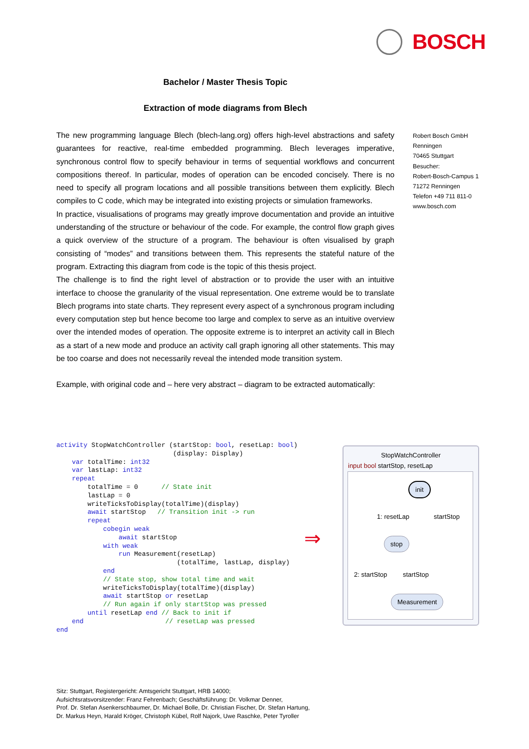BOSCH
Bachelor / Master Thesis Topic
Extraction of mode diagrams from Blech
The new programming language Blech (blech-lang.org) offers high-level abstractions and safety guarantees for reactive, real-time embedded programming. Blech leverages imperative, synchronous control flow to specify behaviour in terms of sequential workflows and concurrent compositions thereof. In particular, modes of operation can be encoded concisely. There is no need to specify all program locations and all possible transitions between them explicitly. Blech compiles to C code, which may be integrated into existing projects or simulation frameworks.
In practice, visualisations of programs may greatly improve documentation and provide an intuitive understanding of the structure or behaviour of the code. For example, the control flow graph gives a quick overview of the structure of a program. The behaviour is often visualised by graph consisting of “modes” and transitions between them. This represents the stateful nature of the program. Extracting this diagram from code is the topic of this thesis project.
The challenge is to find the right level of abstraction or to provide the user with an intuitive interface to choose the granularity of the visual representation. One extreme would be to translate Blech programs into state charts. They represent every aspect of a synchronous program including every computation step but hence become too large and complex to serve as an intuitive overview over the intended modes of operation. The opposite extreme is to interpret an activity call in Blech as a start of a new mode and produce an activity call graph ignoring all other statements. This may be too coarse and does not necessarily reveal the intended mode transition system.
Example, with original code and – here very abstract – diagram to be extracted automatically:
Robert Bosch GmbH
Renningen
70465 Stuttgart
Besucher:
Robert-Bosch-Campus 1
71272 Renningen
Telefon +49 711 811-0
www.bosch.com
activity StopWatchController (startStop: bool, resetLap: bool)
                              (display: Display)
    var totalTime: int32
    var lastLap: int32
    repeat
        totalTime = 0      // State init
        lastLap = 0
        writeTicksToDisplay(totalTime)(display)
        await startStop   // Transition init -> run
        repeat
            cobegin weak
                await startStop
            with weak
                run Measurement(resetLap)
                               (totalTime, lastLap, display)
            end
            // State stop, show total time and wait
            writeTicksToDisplay(totalTime)(display)
            await startStop or resetLap
            // Run again if only startStop was pressed
        until resetLap end // Back to init if
    end                     // resetLap was pressed
end
⇒
StopWatchController
input bool startStop, resetLap
init
1: resetLap startStop
stop
2: startStop startStop
Measurement
Sitz: Stuttgart, Registergericht: Amtsgericht Stuttgart, HRB 14000;
Aufsichtsratsvorsitzender: Franz Fehrenbach; Geschäftsführung: Dr. Volkmar Denner,
Prof. Dr. Stefan Asenkerschbaumer, Dr. Michael Bolle, Dr. Christian Fischer, Dr. Stefan Hartung,
Dr. Markus Heyn, Harald Kröger, Christoph Kübel, Rolf Najork, Uwe Raschke, Peter Tyroller